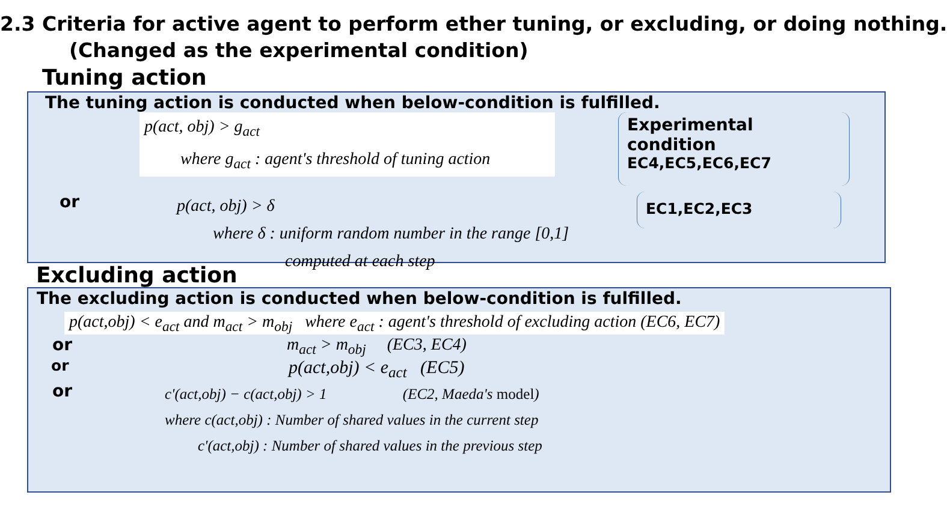2.3 Criteria for active agent to perform ether tuning, or excluding, or doing nothing.
(Changed as the experimental condition)
Tuning action
The tuning action is conducted when below-condition is fulfilled.
p(act, obj) > g<sub>act</sub>
where g<sub>act</sub> : agent's threshold of tuning action
Experimental condition
EC4,EC5,EC6,EC7
or
p(act, obj) > δ
where δ : uniform random number in the range [0,1]
computed at each step
EC1,EC2,EC3
Excluding action
The excluding action is conducted when below-condition is fulfilled.
p(act,obj) < e<sub>act</sub> and m<sub>act</sub> > m<sub>obj</sub> where e<sub>act</sub> : agent's threshold of excluding action (EC6, EC7)
or m<sub>act</sub> > m<sub>obj</sub> (EC3, EC4)
or
p(act,obj) < e<sub>act</sub> (EC5)
or
c'(act,obj) − c(act,obj) > 1 (EC2, Maeda's model)
where c(act,obj) : Number of shared values in the current step
c'(act,obj) : Number of shared values in the previous step